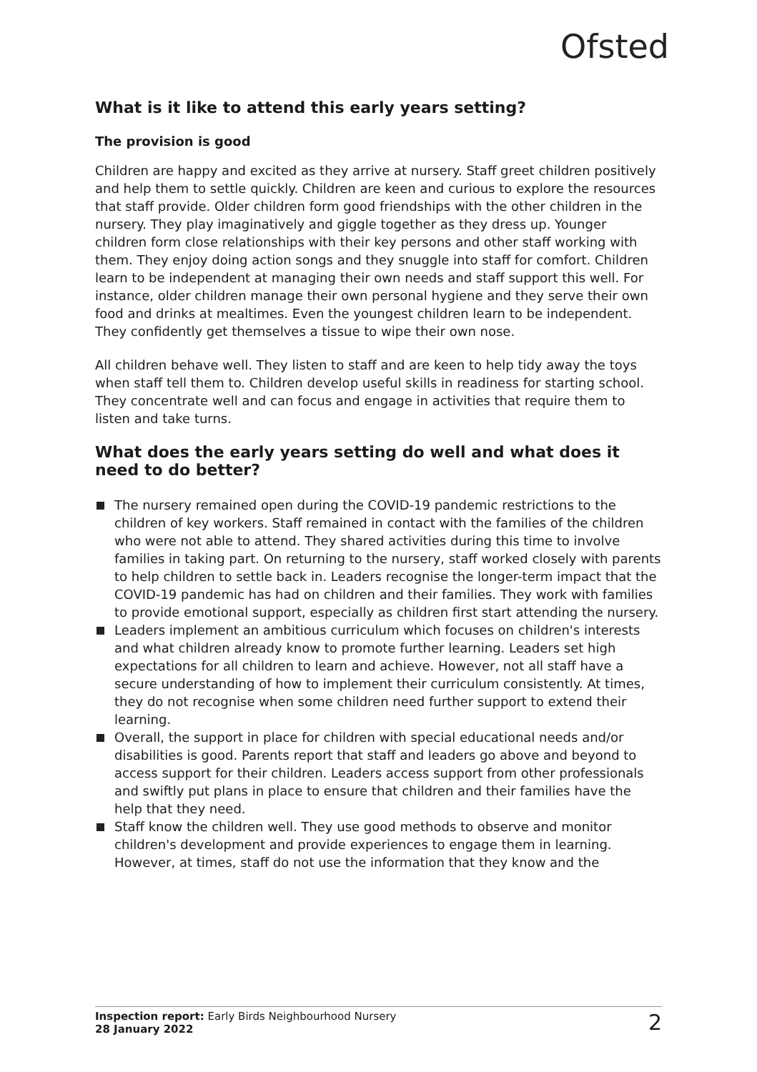Ofsted
What is it like to attend this early years setting?
The provision is good
Children are happy and excited as they arrive at nursery. Staff greet children positively and help them to settle quickly. Children are keen and curious to explore the resources that staff provide. Older children form good friendships with the other children in the nursery. They play imaginatively and giggle together as they dress up. Younger children form close relationships with their key persons and other staff working with them. They enjoy doing action songs and they snuggle into staff for comfort. Children learn to be independent at managing their own needs and staff support this well. For instance, older children manage their own personal hygiene and they serve their own food and drinks at mealtimes. Even the youngest children learn to be independent. They confidently get themselves a tissue to wipe their own nose.
All children behave well. They listen to staff and are keen to help tidy away the toys when staff tell them to. Children develop useful skills in readiness for starting school. They concentrate well and can focus and engage in activities that require them to listen and take turns.
What does the early years setting do well and what does it need to do better?
The nursery remained open during the COVID-19 pandemic restrictions to the children of key workers. Staff remained in contact with the families of the children who were not able to attend. They shared activities during this time to involve families in taking part. On returning to the nursery, staff worked closely with parents to help children to settle back in. Leaders recognise the longer-term impact that the COVID-19 pandemic has had on children and their families. They work with families to provide emotional support, especially as children first start attending the nursery.
Leaders implement an ambitious curriculum which focuses on children's interests and what children already know to promote further learning. Leaders set high expectations for all children to learn and achieve. However, not all staff have a secure understanding of how to implement their curriculum consistently. At times, they do not recognise when some children need further support to extend their learning.
Overall, the support in place for children with special educational needs and/or disabilities is good. Parents report that staff and leaders go above and beyond to access support for their children. Leaders access support from other professionals and swiftly put plans in place to ensure that children and their families have the help that they need.
Staff know the children well. They use good methods to observe and monitor children's development and provide experiences to engage them in learning. However, at times, staff do not use the information that they know and the
Inspection report: Early Birds Neighbourhood Nursery
28 January 2022
2